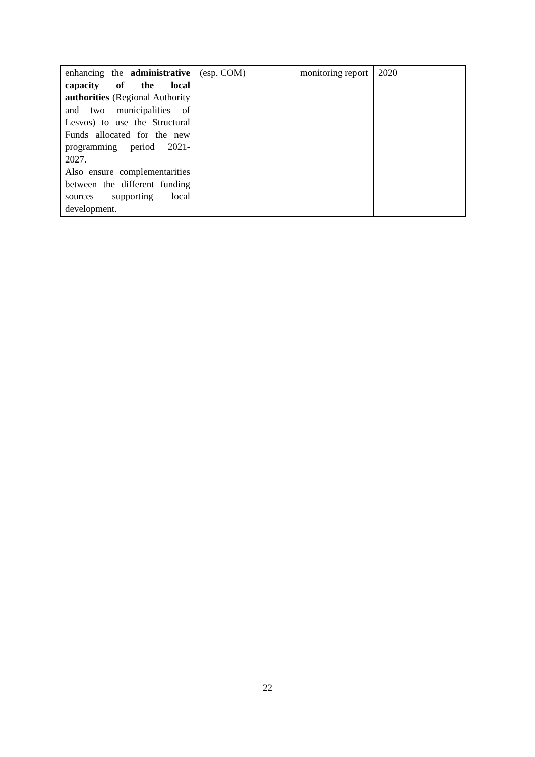| enhancing the administrative capacity of the local authorities (Regional Authority and two municipalities of Lesvos) to use the Structural Funds allocated for the new programming period 2021-2027. Also ensure complementarities between the different funding sources supporting local development. | (esp. COM) | monitoring report | 2020 |
22